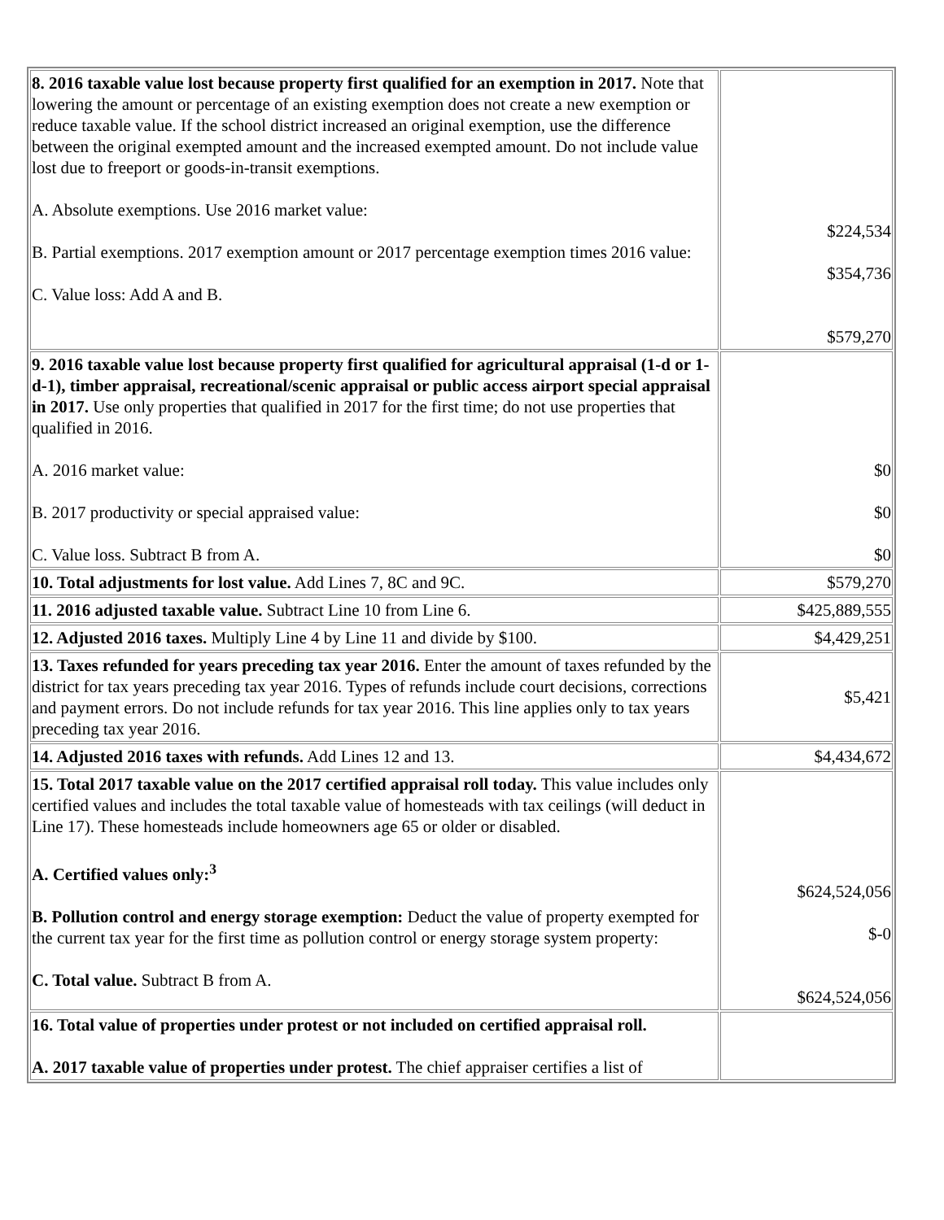| 8. 2016 taxable value lost because property first qualified for an exemption in 2017. Note that lowering the amount or percentage of an existing exemption does not create a new exemption or reduce taxable value. If the school district increased an original exemption, use the difference between the original exempted amount and the increased exempted amount. Do not include value lost due to freeport or goods-in-transit exemptions. A. Absolute exemptions. Use 2016 market value: B. Partial exemptions. 2017 exemption amount or 2017 percentage exemption times 2016 value: C. Value loss: Add A and B. | $224,534 $354,736 $579,270 |
| 9. 2016 taxable value lost because property first qualified for agricultural appraisal (1-d or 1-d-1), timber appraisal, recreational/scenic appraisal or public access airport special appraisal in 2017. Use only properties that qualified in 2017 for the first time; do not use properties that qualified in 2016. A. 2016 market value: B. 2017 productivity or special appraised value: C. Value loss. Subtract B from A. | $0 $0 $0 |
| 10. Total adjustments for lost value. Add Lines 7, 8C and 9C. | $579,270 |
| 11. 2016 adjusted taxable value. Subtract Line 10 from Line 6. | $425,889,555 |
| 12. Adjusted 2016 taxes. Multiply Line 4 by Line 11 and divide by $100. | $4,429,251 |
| 13. Taxes refunded for years preceding tax year 2016. Enter the amount of taxes refunded by the district for tax years preceding tax year 2016. Types of refunds include court decisions, corrections and payment errors. Do not include refunds for tax year 2016. This line applies only to tax years preceding tax year 2016. | $5,421 |
| 14. Adjusted 2016 taxes with refunds. Add Lines 12 and 13. | $4,434,672 |
| 15. Total 2017 taxable value on the 2017 certified appraisal roll today. This value includes only certified values and includes the total taxable value of homesteads with tax ceilings (will deduct in Line 17). These homesteads include homeowners age 65 or older or disabled. A. Certified values only:<sup>3</sup> B. Pollution control and energy storage exemption: Deduct the value of property exempted for the current tax year for the first time as pollution control or energy storage system property: C. Total value. Subtract B from A. | $624,524,056 $-0 $624,524,056 |
| 16. Total value of properties under protest or not included on certified appraisal roll. A. 2017 taxable value of properties under protest. The chief appraiser certifies a list of | |